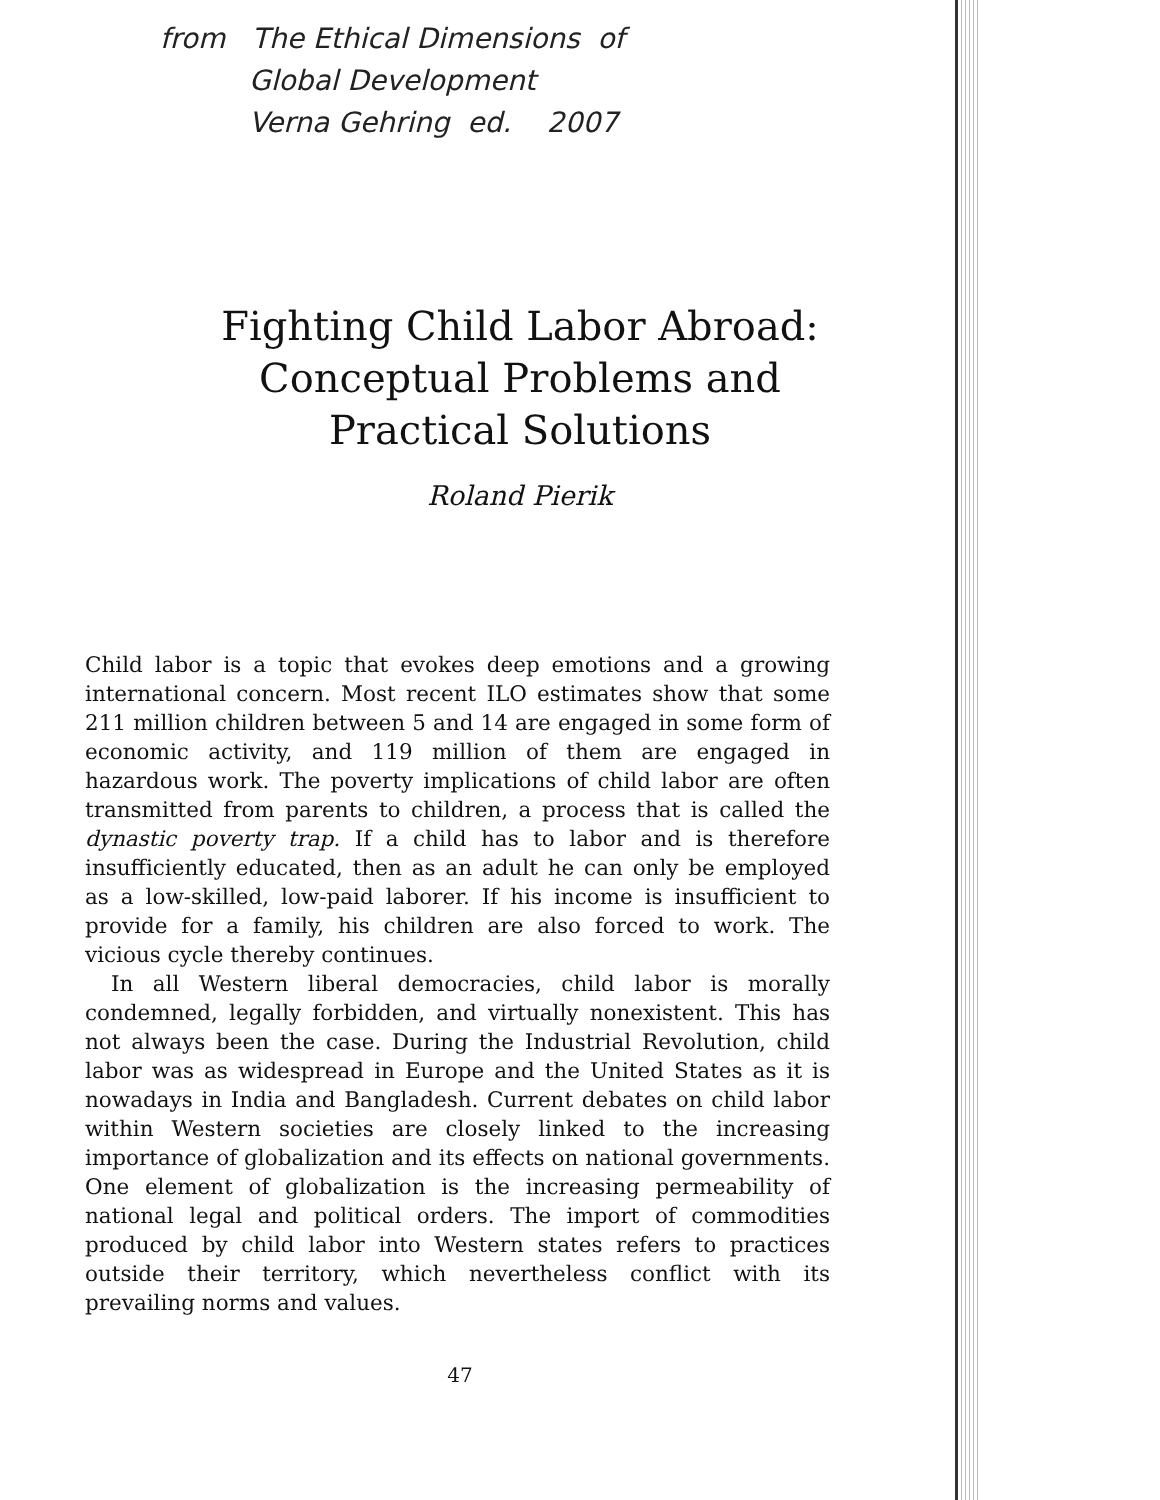from The Ethical Dimensions of
Global Development
Verna Gehring ed. 2007
Fighting Child Labor Abroad:
Conceptual Problems and
Practical Solutions
Roland Pierik
Child labor is a topic that evokes deep emotions and a growing international concern. Most recent ILO estimates show that some 211 million children between 5 and 14 are engaged in some form of economic activity, and 119 million of them are engaged in hazardous work. The poverty implications of child labor are often transmitted from parents to children, a process that is called the dynastic poverty trap. If a child has to labor and is therefore insufficiently educated, then as an adult he can only be employed as a low-skilled, low-paid laborer. If his income is insufficient to provide for a family, his children are also forced to work. The vicious cycle thereby continues.
In all Western liberal democracies, child labor is morally condemned, legally forbidden, and virtually nonexistent. This has not always been the case. During the Industrial Revolution, child labor was as widespread in Europe and the United States as it is nowadays in India and Bangladesh. Current debates on child labor within Western societies are closely linked to the increasing importance of globalization and its effects on national governments. One element of globalization is the increasing permeability of national legal and political orders. The import of commodities produced by child labor into Western states refers to practices outside their territory, which nevertheless conflict with its prevailing norms and values.
47